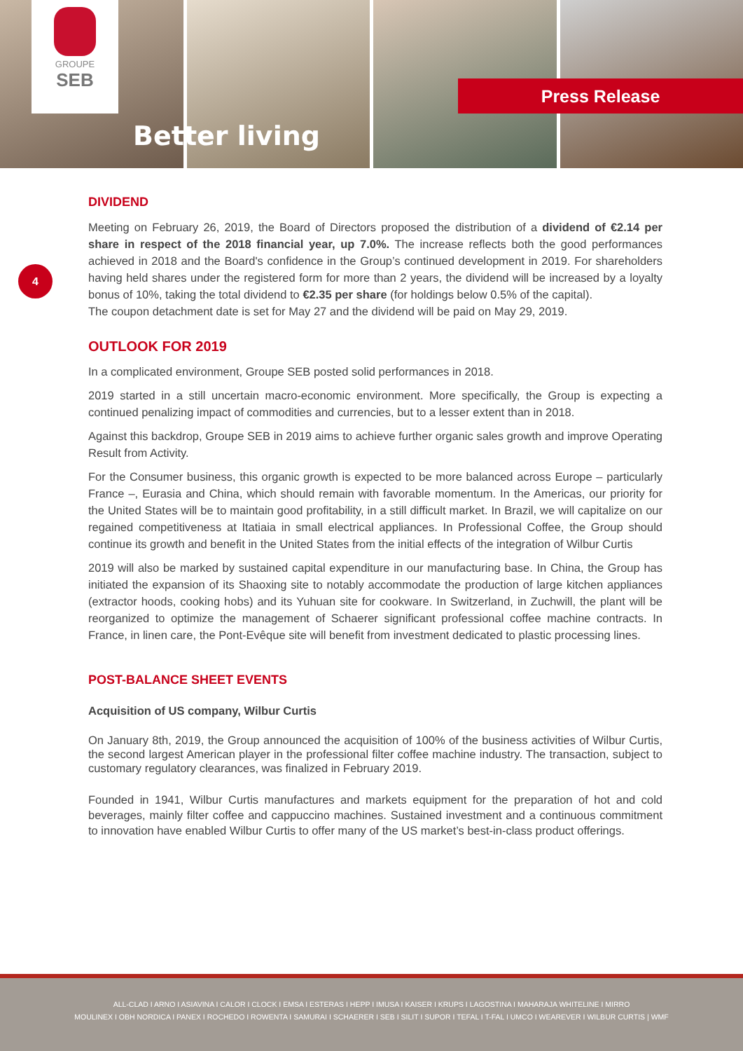GROUPE
SEB
Better living
Press Release
4
DIVIDEND
Meeting on February 26, 2019, the Board of Directors proposed the distribution of a dividend of €2.14 per share in respect of the 2018 financial year, up 7.0%. The increase reflects both the good performances achieved in 2018 and the Board's confidence in the Group’s continued development in 2019. For shareholders having held shares under the registered form for more than 2 years, the dividend will be increased by a loyalty bonus of 10%, taking the total dividend to €2.35 per share (for holdings below 0.5% of the capital).
The coupon detachment date is set for May 27 and the dividend will be paid on May 29, 2019.
OUTLOOK FOR 2019
In a complicated environment, Groupe SEB posted solid performances in 2018.
2019 started in a still uncertain macro-economic environment. More specifically, the Group is expecting a continued penalizing impact of commodities and currencies, but to a lesser extent than in 2018.
Against this backdrop, Groupe SEB in 2019 aims to achieve further organic sales growth and improve Operating Result from Activity.
For the Consumer business, this organic growth is expected to be more balanced across Europe – particularly France –, Eurasia and China, which should remain with favorable momentum. In the Americas, our priority for the United States will be to maintain good profitability, in a still difficult market. In Brazil, we will capitalize on our regained competitiveness at Itatiaia in small electrical appliances. In Professional Coffee, the Group should continue its growth and benefit in the United States from the initial effects of the integration of Wilbur Curtis
2019 will also be marked by sustained capital expenditure in our manufacturing base. In China, the Group has initiated the expansion of its Shaoxing site to notably accommodate the production of large kitchen appliances (extractor hoods, cooking hobs) and its Yuhuan site for cookware. In Switzerland, in Zuchwill, the plant will be reorganized to optimize the management of Schaerer significant professional coffee machine contracts. In France, in linen care, the Pont-Evêque site will benefit from investment dedicated to plastic processing lines.
POST-BALANCE SHEET EVENTS
Acquisition of US company, Wilbur Curtis
On January 8th, 2019, the Group announced the acquisition of 100% of the business activities of Wilbur Curtis, the second largest American player in the professional filter coffee machine industry. The transaction, subject to customary regulatory clearances, was finalized in February 2019.
Founded in 1941, Wilbur Curtis manufactures and markets equipment for the preparation of hot and cold beverages, mainly filter coffee and cappuccino machines. Sustained investment and a continuous commitment to innovation have enabled Wilbur Curtis to offer many of the US market’s best-in-class product offerings.
ALL-CLAD I ARNO I ASIAVINA I CALOR I CLOCK I EMSA I ESTERAS I HEPP I IMUSA I KAISER I KRUPS I LAGOSTINA I MAHARAJA WHITELINE I MIRRO
MOULINEX I OBH NORDICA I PANEX I ROCHEDO I ROWENTA I SAMURAI I SCHAERER I SEB I SILIT I SUPOR I TEFAL I T-FAL I UMCO I WEAREVER I WILBUR CURTIS | WMF